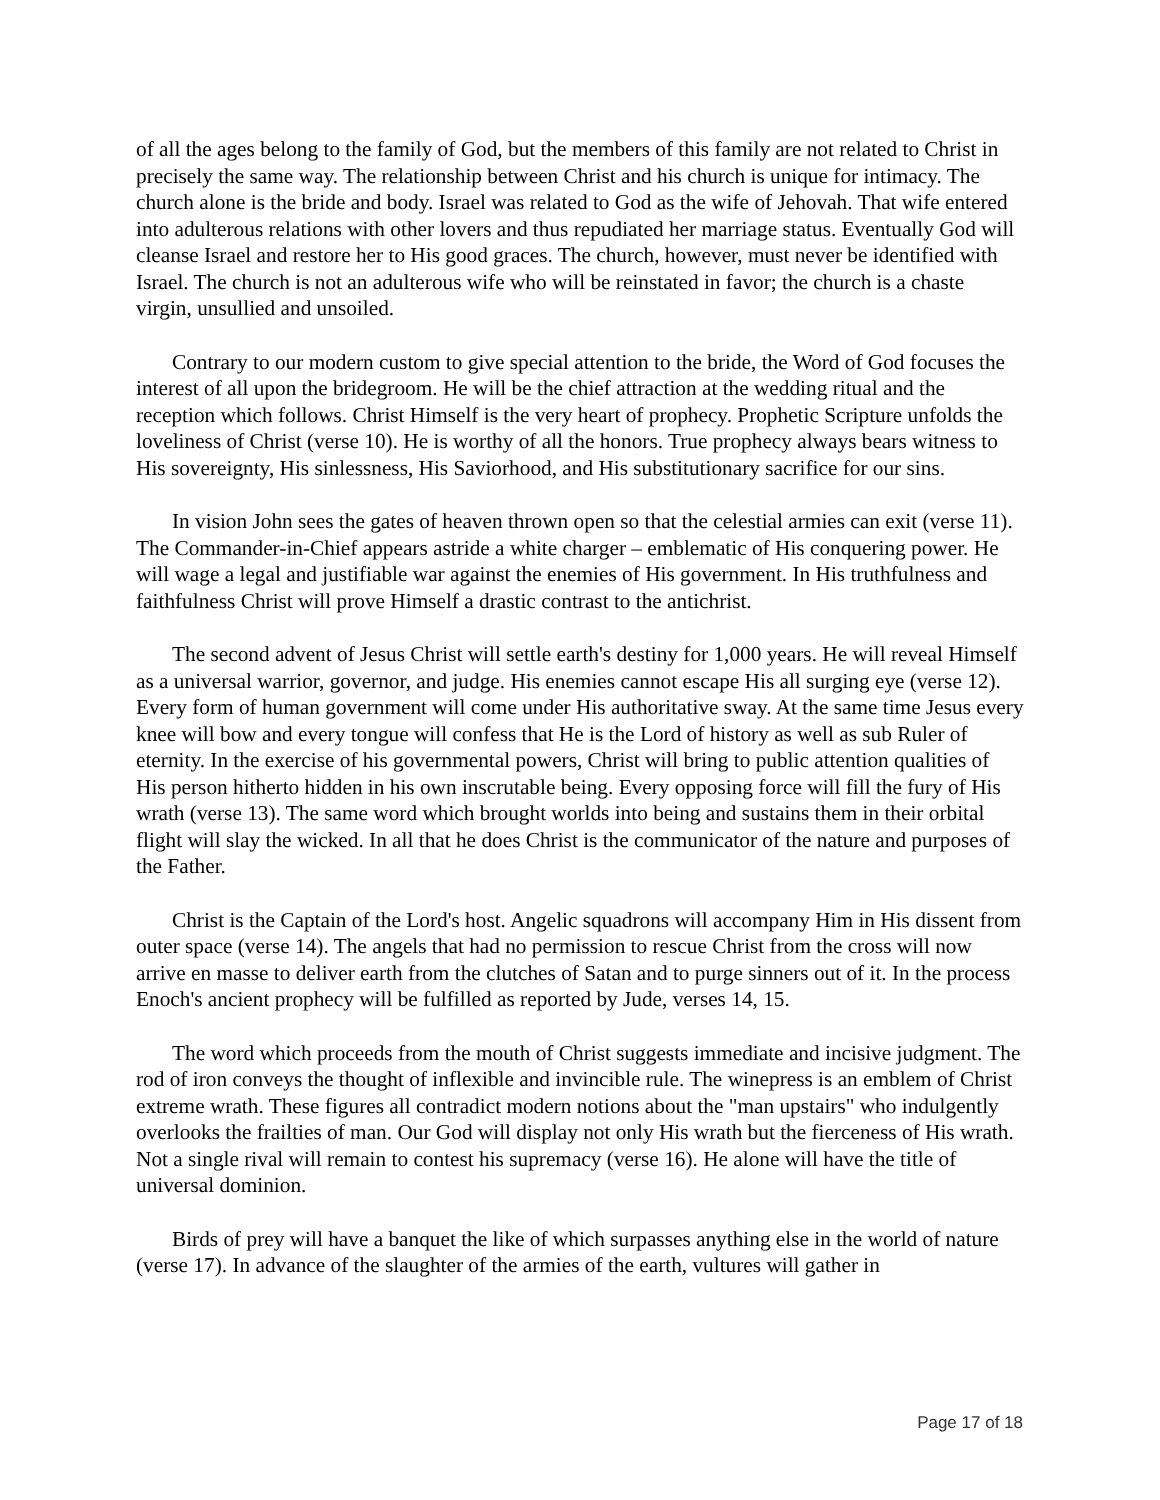of all the ages belong to the family of God, but the members of this family are not related to Christ in precisely the same way. The relationship between Christ and his church is unique for intimacy. The church alone is the bride and body. Israel was related to God as the wife of Jehovah. That wife entered into adulterous relations with other lovers and thus repudiated her marriage status. Eventually God will cleanse Israel and restore her to His good graces. The church, however, must never be identified with Israel. The church is not an adulterous wife who will be reinstated in favor; the church is a chaste virgin, unsullied and unsoiled.
Contrary to our modern custom to give special attention to the bride, the Word of God focuses the interest of all upon the bridegroom. He will be the chief attraction at the wedding ritual and the reception which follows. Christ Himself is the very heart of prophecy. Prophetic Scripture unfolds the loveliness of Christ (verse 10). He is worthy of all the honors. True prophecy always bears witness to His sovereignty, His sinlessness, His Saviorhood, and His substitutionary sacrifice for our sins.
In vision John sees the gates of heaven thrown open so that the celestial armies can exit (verse 11). The Commander-in-Chief appears astride a white charger – emblematic of His conquering power. He will wage a legal and justifiable war against the enemies of His government. In His truthfulness and faithfulness Christ will prove Himself a drastic contrast to the antichrist.
The second advent of Jesus Christ will settle earth's destiny for 1,000 years. He will reveal Himself as a universal warrior, governor, and judge. His enemies cannot escape His all surging eye (verse 12). Every form of human government will come under His authoritative sway. At the same time Jesus every knee will bow and every tongue will confess that He is the Lord of history as well as sub Ruler of eternity. In the exercise of his governmental powers, Christ will bring to public attention qualities of His person hitherto hidden in his own inscrutable being. Every opposing force will fill the fury of His wrath (verse 13). The same word which brought worlds into being and sustains them in their orbital flight will slay the wicked. In all that he does Christ is the communicator of the nature and purposes of the Father.
Christ is the Captain of the Lord's host. Angelic squadrons will accompany Him in His dissent from outer space (verse 14). The angels that had no permission to rescue Christ from the cross will now arrive en masse to deliver earth from the clutches of Satan and to purge sinners out of it. In the process Enoch's ancient prophecy will be fulfilled as reported by Jude, verses 14, 15.
The word which proceeds from the mouth of Christ suggests immediate and incisive judgment. The rod of iron conveys the thought of inflexible and invincible rule. The winepress is an emblem of Christ extreme wrath. These figures all contradict modern notions about the "man upstairs" who indulgently overlooks the frailties of man. Our God will display not only His wrath but the fierceness of His wrath. Not a single rival will remain to contest his supremacy (verse 16). He alone will have the title of universal dominion.
Birds of prey will have a banquet the like of which surpasses anything else in the world of nature (verse 17). In advance of the slaughter of the armies of the earth, vultures will gather in
Page 17 of 18